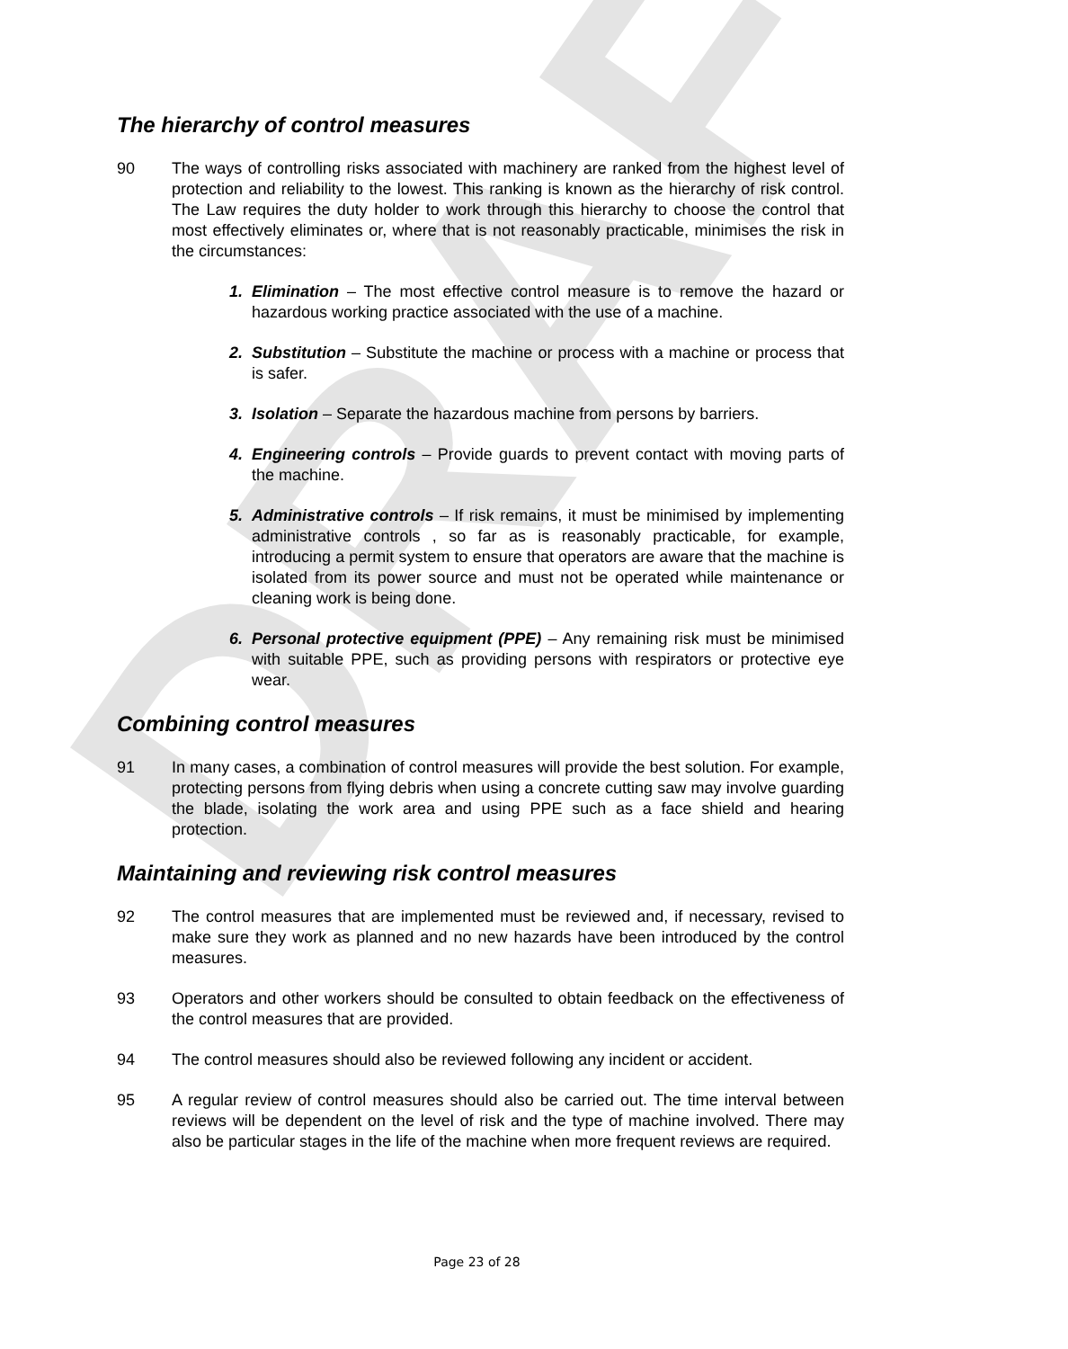DRAFT
The hierarchy of control measures
90 The ways of controlling risks associated with machinery are ranked from the highest level of protection and reliability to the lowest. This ranking is known as the hierarchy of risk control. The Law requires the duty holder to work through this hierarchy to choose the control that most effectively eliminates or, where that is not reasonably practicable, minimises the risk in the circumstances:
1. Elimination – The most effective control measure is to remove the hazard or hazardous working practice associated with the use of a machine.
2. Substitution – Substitute the machine or process with a machine or process that is safer.
3. Isolation – Separate the hazardous machine from persons by barriers.
4. Engineering controls – Provide guards to prevent contact with moving parts of the machine.
5. Administrative controls – If risk remains, it must be minimised by implementing administrative controls , so far as is reasonably practicable, for example, introducing a permit system to ensure that operators are aware that the machine is isolated from its power source and must not be operated while maintenance or cleaning work is being done.
6. Personal protective equipment (PPE) – Any remaining risk must be minimised with suitable PPE, such as providing persons with respirators or protective eye wear.
Combining control measures
91 In many cases, a combination of control measures will provide the best solution. For example, protecting persons from flying debris when using a concrete cutting saw may involve guarding the blade, isolating the work area and using PPE such as a face shield and hearing protection.
Maintaining and reviewing risk control measures
92 The control measures that are implemented must be reviewed and, if necessary, revised to make sure they work as planned and no new hazards have been introduced by the control measures.
93 Operators and other workers should be consulted to obtain feedback on the effectiveness of the control measures that are provided.
94 The control measures should also be reviewed following any incident or accident.
95 A regular review of control measures should also be carried out. The time interval between reviews will be dependent on the level of risk and the type of machine involved. There may also be particular stages in the life of the machine when more frequent reviews are required.
Page 23 of 28